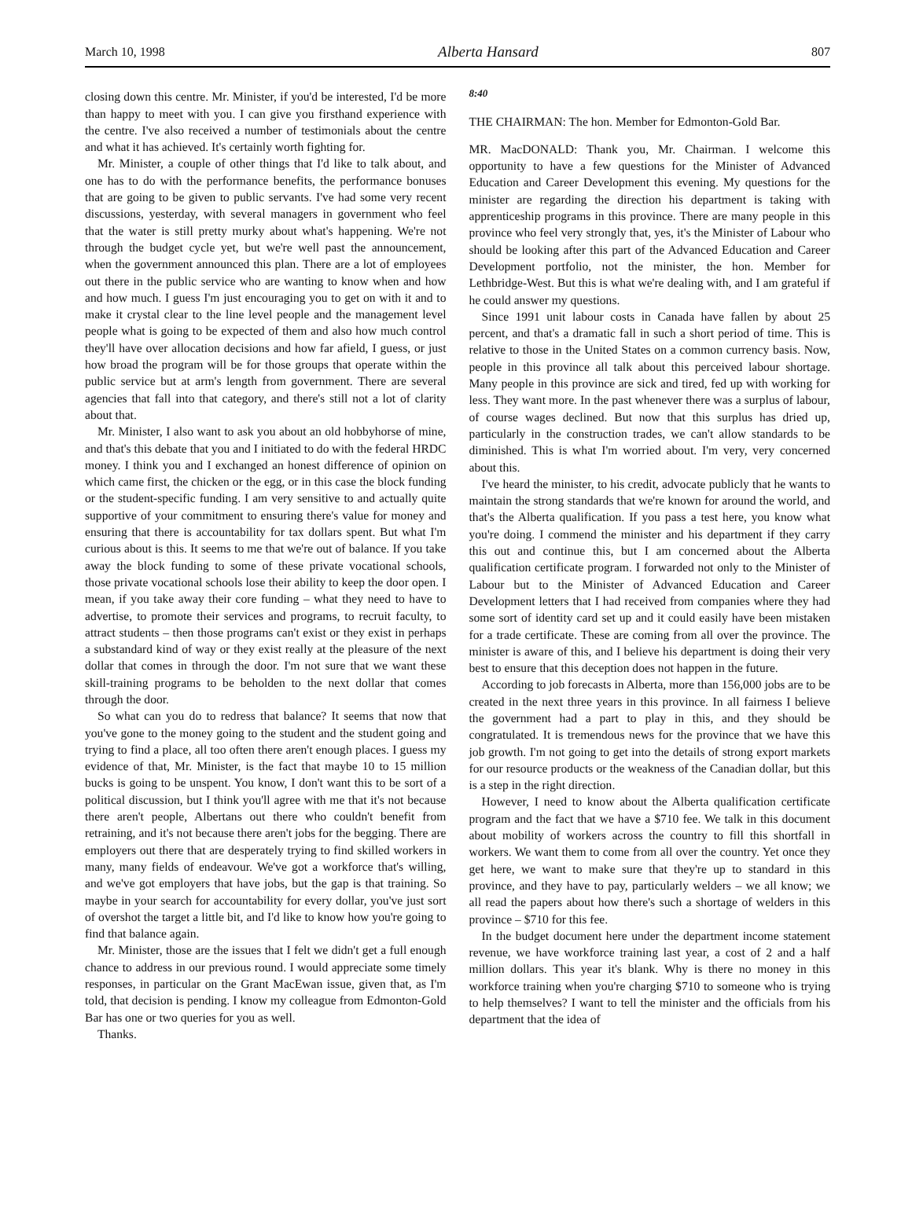March 10, 1998 Alberta Hansard 807
closing down this centre. Mr. Minister, if you'd be interested, I'd be more than happy to meet with you. I can give you firsthand experience with the centre. I've also received a number of testimonials about the centre and what it has achieved. It's certainly worth fighting for.
Mr. Minister, a couple of other things that I'd like to talk about, and one has to do with the performance benefits, the performance bonuses that are going to be given to public servants. I've had some very recent discussions, yesterday, with several managers in government who feel that the water is still pretty murky about what's happening. We're not through the budget cycle yet, but we're well past the announcement, when the government announced this plan. There are a lot of employees out there in the public service who are wanting to know when and how and how much. I guess I'm just encouraging you to get on with it and to make it crystal clear to the line level people and the management level people what is going to be expected of them and also how much control they'll have over allocation decisions and how far afield, I guess, or just how broad the program will be for those groups that operate within the public service but at arm's length from government. There are several agencies that fall into that category, and there's still not a lot of clarity about that.
Mr. Minister, I also want to ask you about an old hobbyhorse of mine, and that's this debate that you and I initiated to do with the federal HRDC money. I think you and I exchanged an honest difference of opinion on which came first, the chicken or the egg, or in this case the block funding or the student-specific funding. I am very sensitive to and actually quite supportive of your commitment to ensuring there's value for money and ensuring that there is accountability for tax dollars spent. But what I'm curious about is this. It seems to me that we're out of balance. If you take away the block funding to some of these private vocational schools, those private vocational schools lose their ability to keep the door open. I mean, if you take away their core funding – what they need to have to advertise, to promote their services and programs, to recruit faculty, to attract students – then those programs can't exist or they exist in perhaps a substandard kind of way or they exist really at the pleasure of the next dollar that comes in through the door. I'm not sure that we want these skill-training programs to be beholden to the next dollar that comes through the door.
So what can you do to redress that balance? It seems that now that you've gone to the money going to the student and the student going and trying to find a place, all too often there aren't enough places. I guess my evidence of that, Mr. Minister, is the fact that maybe 10 to 15 million bucks is going to be unspent. You know, I don't want this to be sort of a political discussion, but I think you'll agree with me that it's not because there aren't people, Albertans out there who couldn't benefit from retraining, and it's not because there aren't jobs for the begging. There are employers out there that are desperately trying to find skilled workers in many, many fields of endeavour. We've got a workforce that's willing, and we've got employers that have jobs, but the gap is that training. So maybe in your search for accountability for every dollar, you've just sort of overshot the target a little bit, and I'd like to know how you're going to find that balance again.
Mr. Minister, those are the issues that I felt we didn't get a full enough chance to address in our previous round. I would appreciate some timely responses, in particular on the Grant MacEwan issue, given that, as I'm told, that decision is pending. I know my colleague from Edmonton-Gold Bar has one or two queries for you as well.
Thanks.
8:40
THE CHAIRMAN: The hon. Member for Edmonton-Gold Bar.
MR. MacDONALD: Thank you, Mr. Chairman. I welcome this opportunity to have a few questions for the Minister of Advanced Education and Career Development this evening. My questions for the minister are regarding the direction his department is taking with apprenticeship programs in this province. There are many people in this province who feel very strongly that, yes, it's the Minister of Labour who should be looking after this part of the Advanced Education and Career Development portfolio, not the minister, the hon. Member for Lethbridge-West. But this is what we're dealing with, and I am grateful if he could answer my questions.
Since 1991 unit labour costs in Canada have fallen by about 25 percent, and that's a dramatic fall in such a short period of time. This is relative to those in the United States on a common currency basis. Now, people in this province all talk about this perceived labour shortage. Many people in this province are sick and tired, fed up with working for less. They want more. In the past whenever there was a surplus of labour, of course wages declined. But now that this surplus has dried up, particularly in the construction trades, we can't allow standards to be diminished. This is what I'm worried about. I'm very, very concerned about this.
I've heard the minister, to his credit, advocate publicly that he wants to maintain the strong standards that we're known for around the world, and that's the Alberta qualification. If you pass a test here, you know what you're doing. I commend the minister and his department if they carry this out and continue this, but I am concerned about the Alberta qualification certificate program. I forwarded not only to the Minister of Labour but to the Minister of Advanced Education and Career Development letters that I had received from companies where they had some sort of identity card set up and it could easily have been mistaken for a trade certificate. These are coming from all over the province. The minister is aware of this, and I believe his department is doing their very best to ensure that this deception does not happen in the future.
According to job forecasts in Alberta, more than 156,000 jobs are to be created in the next three years in this province. In all fairness I believe the government had a part to play in this, and they should be congratulated. It is tremendous news for the province that we have this job growth. I'm not going to get into the details of strong export markets for our resource products or the weakness of the Canadian dollar, but this is a step in the right direction.
However, I need to know about the Alberta qualification certificate program and the fact that we have a $710 fee. We talk in this document about mobility of workers across the country to fill this shortfall in workers. We want them to come from all over the country. Yet once they get here, we want to make sure that they're up to standard in this province, and they have to pay, particularly welders – we all know; we all read the papers about how there's such a shortage of welders in this province – $710 for this fee.
In the budget document here under the department income statement revenue, we have workforce training last year, a cost of 2 and a half million dollars. This year it's blank. Why is there no money in this workforce training when you're charging $710 to someone who is trying to help themselves? I want to tell the minister and the officials from his department that the idea of